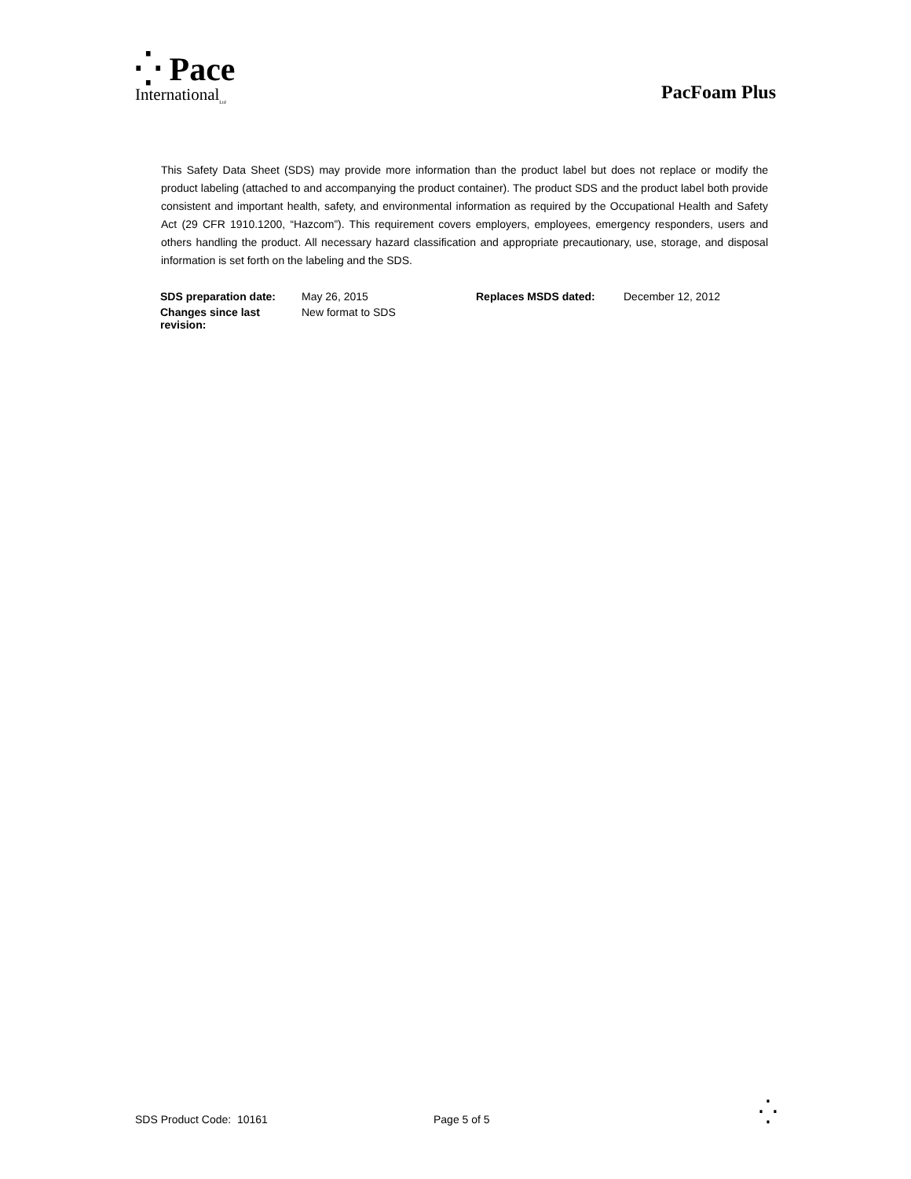⁛ Pace
International<sub>Ltd</sub>
PacFoam Plus
This Safety Data Sheet (SDS) may provide more information than the product label but does not replace or modify the product labeling (attached to and accompanying the product container). The product SDS and the product label both provide consistent and important health, safety, and environmental information as required by the Occupational Health and Safety Act (29 CFR 1910.1200, “Hazcom”). This requirement covers employers, employees, emergency responders, users and others handling the product. All necessary hazard classification and appropriate precautionary, use, storage, and disposal information is set forth on the labeling and the SDS.
| SDS preparation date: | May 26, 2015 | Replaces MSDS dated: | December 12, 2012 |
| Changes since last revision: | New format to SDS | | |
SDS Product Code: 10161 Page 5 of 5 ⁛